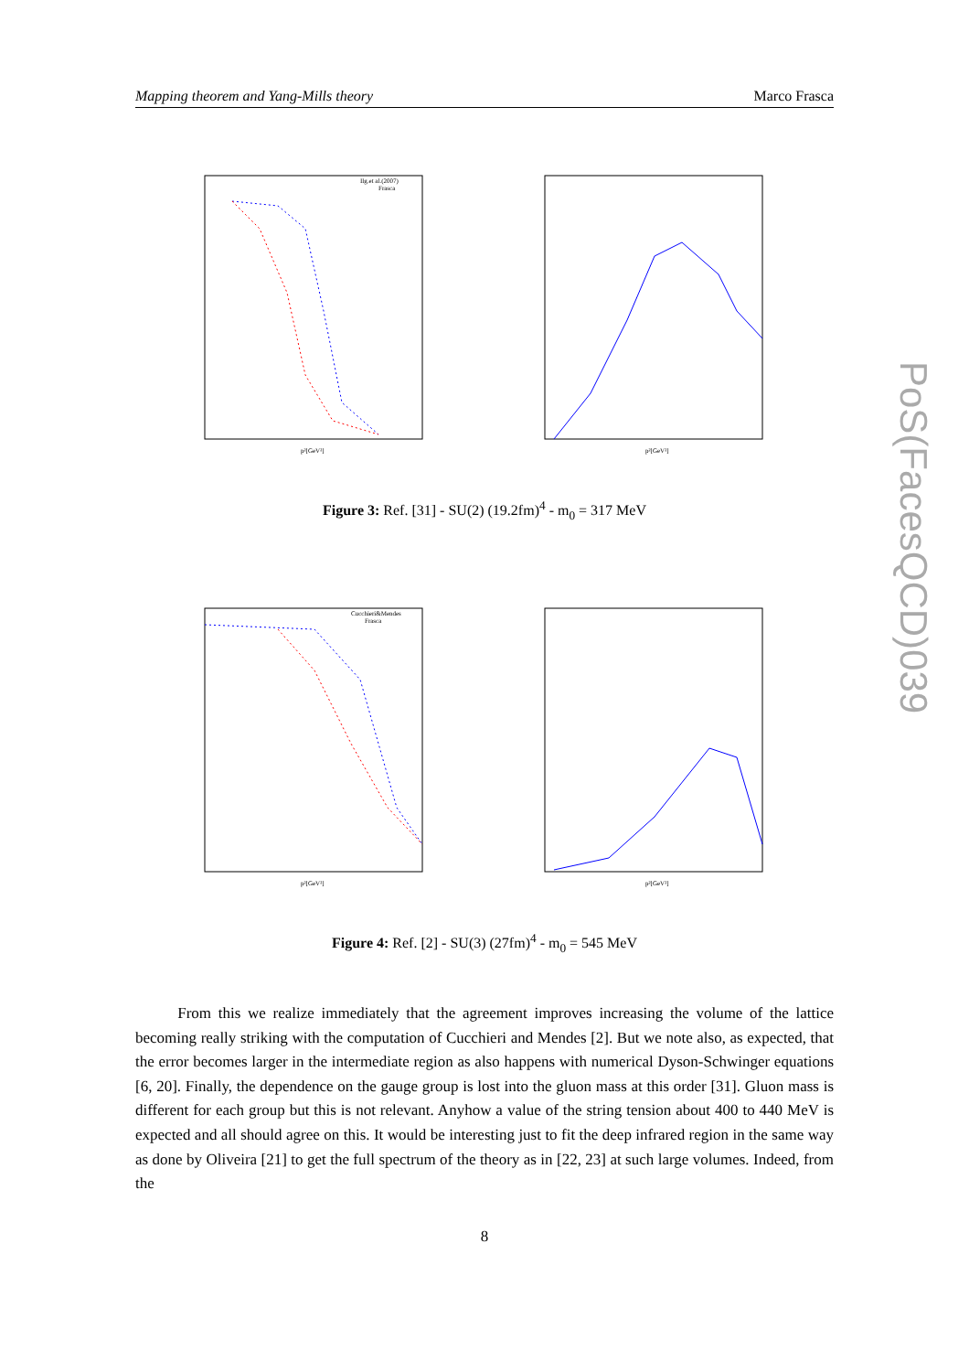Mapping theorem and Yang-Mills theory Marco Frasca
PoS(FacesQCD)039
Ilg.et al.(2007)
Frasca
p²[GeV²]
p²[GeV²]
Figure 3: Ref. [31] - SU(2) (19.2fm)<sup>4</sup> - m<sub>0</sub> = 317 MeV
Cucchieri&Mendes
Frasca
p²[GeV²]
p²[GeV²]
Figure 4: Ref. [2] - SU(3) (27fm)<sup>4</sup> - m<sub>0</sub> = 545 MeV
From this we realize immediately that the agreement improves increasing the volume of the lattice becoming really striking with the computation of Cucchieri and Mendes [2]. But we note also, as expected, that the error becomes larger in the intermediate region as also happens with numerical Dyson-Schwinger equations [6, 20]. Finally, the dependence on the gauge group is lost into the gluon mass at this order [31]. Gluon mass is different for each group but this is not relevant. Anyhow a value of the string tension about 400 to 440 MeV is expected and all should agree on this. It would be interesting just to fit the deep infrared region in the same way as done by Oliveira [21] to get the full spectrum of the theory as in [22, 23] at such large volumes. Indeed, from the
8